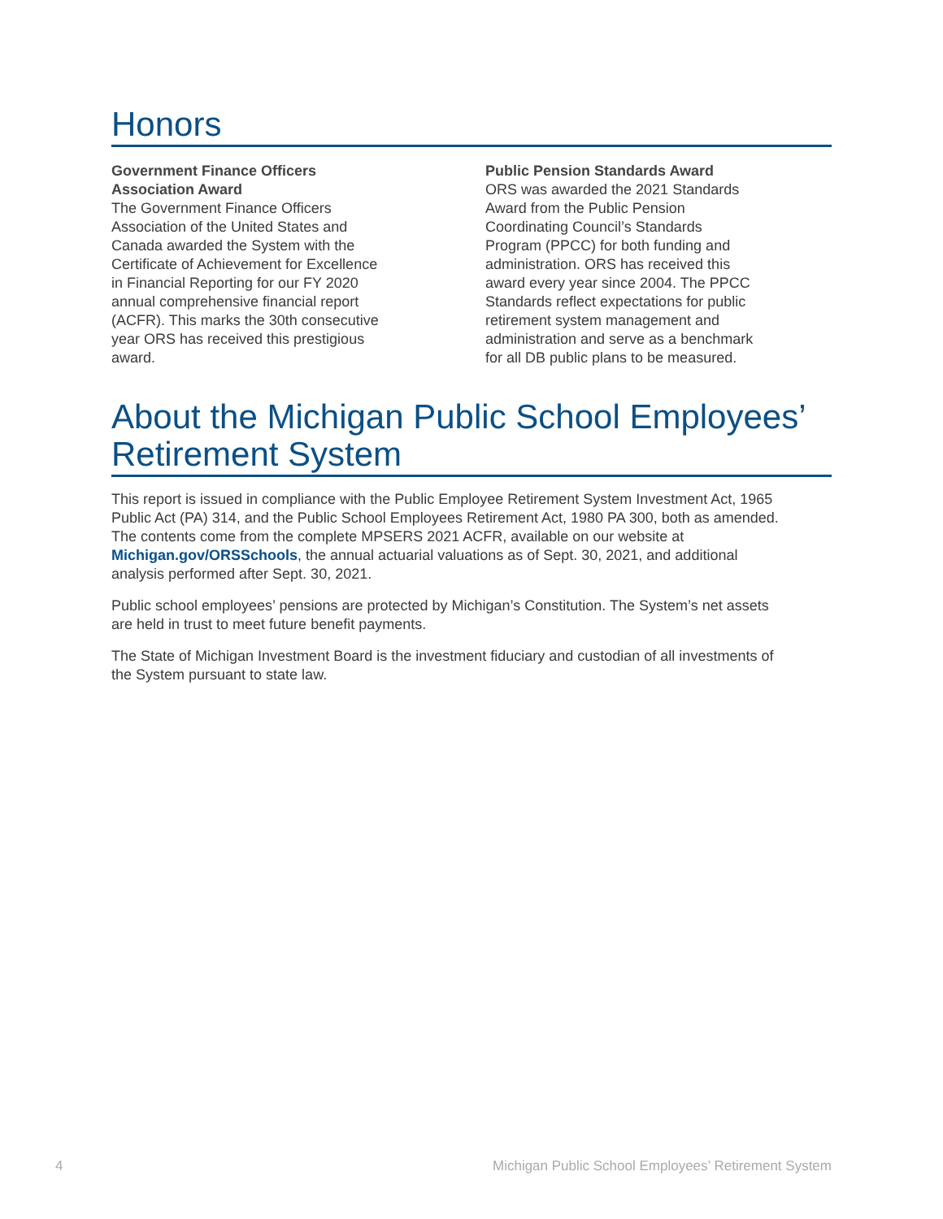Honors
Government Finance Officers Association Award
The Government Finance Officers Association of the United States and Canada awarded the System with the Certificate of Achievement for Excellence in Financial Reporting for our FY 2020 annual comprehensive financial report (ACFR). This marks the 30th consecutive year ORS has received this prestigious award.
Public Pension Standards Award
ORS was awarded the 2021 Standards Award from the Public Pension Coordinating Council’s Standards Program (PPCC) for both funding and administration. ORS has received this award every year since 2004. The PPCC Standards reflect expectations for public retirement system management and administration and serve as a benchmark for all DB public plans to be measured.
About the Michigan Public School Employees’ Retirement System
This report is issued in compliance with the Public Employee Retirement System Investment Act, 1965 Public Act (PA) 314, and the Public School Employees Retirement Act, 1980 PA 300, both as amended. The contents come from the complete MPSERS 2021 ACFR, available on our website at Michigan.gov/ORSSchools, the annual actuarial valuations as of Sept. 30, 2021, and additional analysis performed after Sept. 30, 2021.
Public school employees’ pensions are protected by Michigan’s Constitution. The System’s net assets are held in trust to meet future benefit payments.
The State of Michigan Investment Board is the investment fiduciary and custodian of all investments of the System pursuant to state law.
4 Michigan Public School Employees’ Retirement System